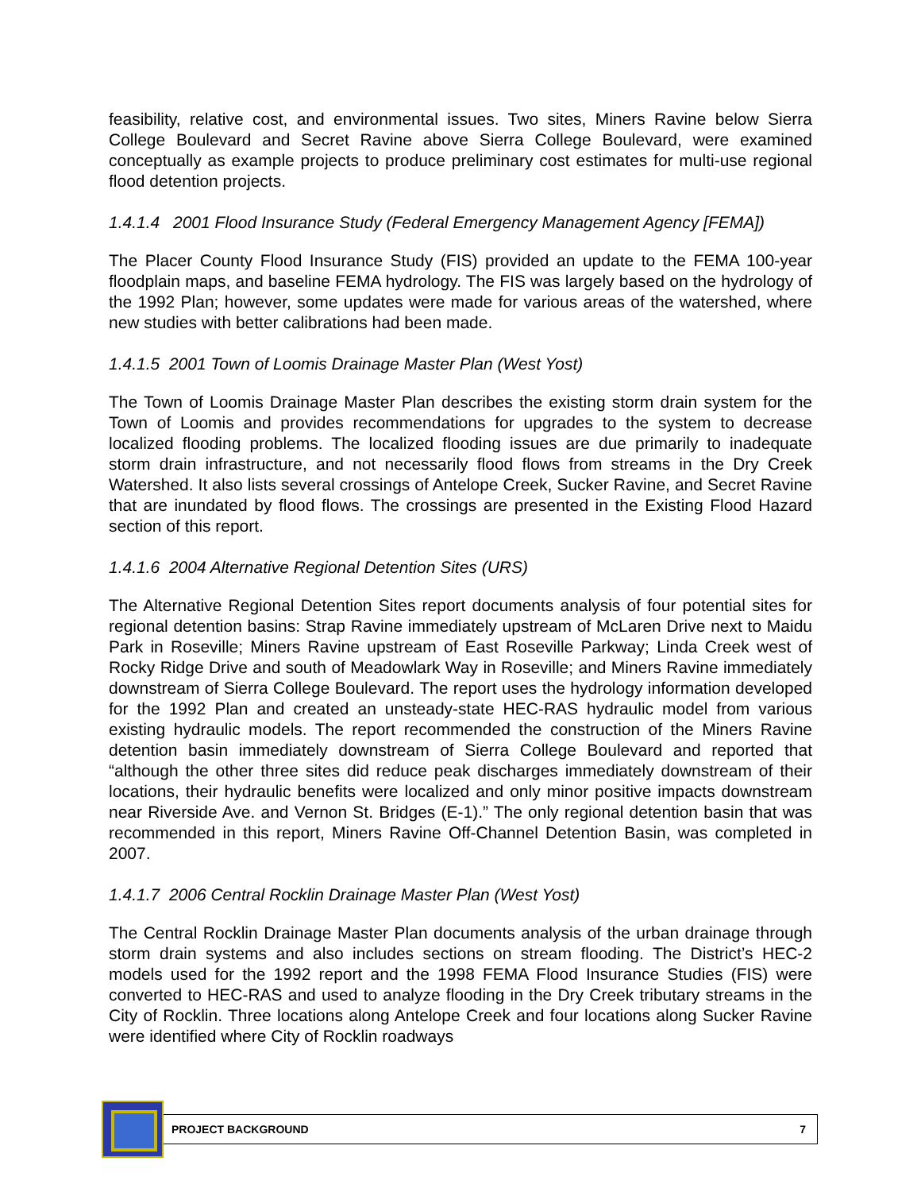feasibility, relative cost, and environmental issues. Two sites, Miners Ravine below Sierra College Boulevard and Secret Ravine above Sierra College Boulevard, were examined conceptually as example projects to produce preliminary cost estimates for multi-use regional flood detention projects.
1.4.1.4 2001 Flood Insurance Study (Federal Emergency Management Agency [FEMA])
The Placer County Flood Insurance Study (FIS) provided an update to the FEMA 100-year floodplain maps, and baseline FEMA hydrology. The FIS was largely based on the hydrology of the 1992 Plan; however, some updates were made for various areas of the watershed, where new studies with better calibrations had been made.
1.4.1.5 2001 Town of Loomis Drainage Master Plan (West Yost)
The Town of Loomis Drainage Master Plan describes the existing storm drain system for the Town of Loomis and provides recommendations for upgrades to the system to decrease localized flooding problems. The localized flooding issues are due primarily to inadequate storm drain infrastructure, and not necessarily flood flows from streams in the Dry Creek Watershed. It also lists several crossings of Antelope Creek, Sucker Ravine, and Secret Ravine that are inundated by flood flows. The crossings are presented in the Existing Flood Hazard section of this report.
1.4.1.6 2004 Alternative Regional Detention Sites (URS)
The Alternative Regional Detention Sites report documents analysis of four potential sites for regional detention basins: Strap Ravine immediately upstream of McLaren Drive next to Maidu Park in Roseville; Miners Ravine upstream of East Roseville Parkway; Linda Creek west of Rocky Ridge Drive and south of Meadowlark Way in Roseville; and Miners Ravine immediately downstream of Sierra College Boulevard. The report uses the hydrology information developed for the 1992 Plan and created an unsteady-state HEC-RAS hydraulic model from various existing hydraulic models. The report recommended the construction of the Miners Ravine detention basin immediately downstream of Sierra College Boulevard and reported that “although the other three sites did reduce peak discharges immediately downstream of their locations, their hydraulic benefits were localized and only minor positive impacts downstream near Riverside Ave. and Vernon St. Bridges (E-1).” The only regional detention basin that was recommended in this report, Miners Ravine Off-Channel Detention Basin, was completed in 2007.
1.4.1.7 2006 Central Rocklin Drainage Master Plan (West Yost)
The Central Rocklin Drainage Master Plan documents analysis of the urban drainage through storm drain systems and also includes sections on stream flooding. The District’s HEC-2 models used for the 1992 report and the 1998 FEMA Flood Insurance Studies (FIS) were converted to HEC-RAS and used to analyze flooding in the Dry Creek tributary streams in the City of Rocklin. Three locations along Antelope Creek and four locations along Sucker Ravine were identified where City of Rocklin roadways
PROJECT BACKGROUND 7